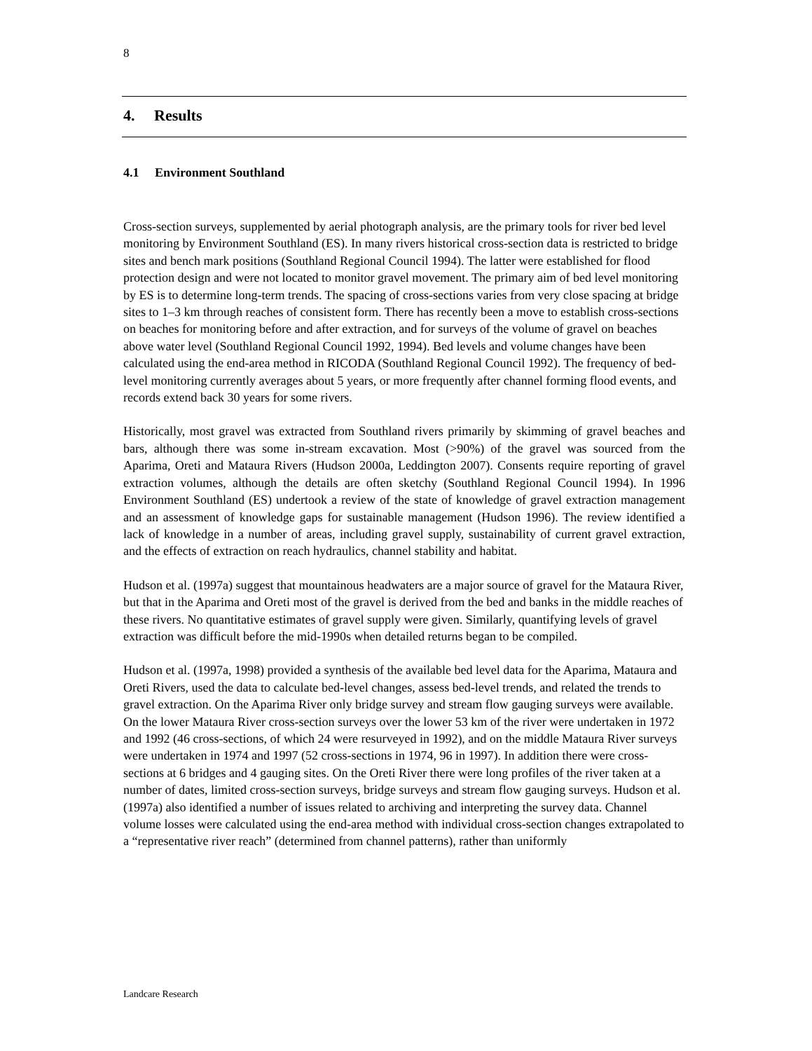8
4. Results
4.1 Environment Southland
Cross-section surveys, supplemented by aerial photograph analysis, are the primary tools for river bed level monitoring by Environment Southland (ES). In many rivers historical cross-section data is restricted to bridge sites and bench mark positions (Southland Regional Council 1994). The latter were established for flood protection design and were not located to monitor gravel movement. The primary aim of bed level monitoring by ES is to determine long-term trends. The spacing of cross-sections varies from very close spacing at bridge sites to 1–3 km through reaches of consistent form. There has recently been a move to establish cross-sections on beaches for monitoring before and after extraction, and for surveys of the volume of gravel on beaches above water level (Southland Regional Council 1992, 1994). Bed levels and volume changes have been calculated using the end-area method in RICODA (Southland Regional Council 1992). The frequency of bed-level monitoring currently averages about 5 years, or more frequently after channel forming flood events, and records extend back 30 years for some rivers.
Historically, most gravel was extracted from Southland rivers primarily by skimming of gravel beaches and bars, although there was some in-stream excavation. Most (>90%) of the gravel was sourced from the Aparima, Oreti and Mataura Rivers (Hudson 2000a, Leddington 2007). Consents require reporting of gravel extraction volumes, although the details are often sketchy (Southland Regional Council 1994). In 1996 Environment Southland (ES) undertook a review of the state of knowledge of gravel extraction management and an assessment of knowledge gaps for sustainable management (Hudson 1996). The review identified a lack of knowledge in a number of areas, including gravel supply, sustainability of current gravel extraction, and the effects of extraction on reach hydraulics, channel stability and habitat.
Hudson et al. (1997a) suggest that mountainous headwaters are a major source of gravel for the Mataura River, but that in the Aparima and Oreti most of the gravel is derived from the bed and banks in the middle reaches of these rivers. No quantitative estimates of gravel supply were given. Similarly, quantifying levels of gravel extraction was difficult before the mid-1990s when detailed returns began to be compiled.
Hudson et al. (1997a, 1998) provided a synthesis of the available bed level data for the Aparima, Mataura and Oreti Rivers, used the data to calculate bed-level changes, assess bed-level trends, and related the trends to gravel extraction. On the Aparima River only bridge survey and stream flow gauging surveys were available. On the lower Mataura River cross-section surveys over the lower 53 km of the river were undertaken in 1972 and 1992 (46 cross-sections, of which 24 were resurveyed in 1992), and on the middle Mataura River surveys were undertaken in 1974 and 1997 (52 cross-sections in 1974, 96 in 1997). In addition there were cross-sections at 6 bridges and 4 gauging sites. On the Oreti River there were long profiles of the river taken at a number of dates, limited cross-section surveys, bridge surveys and stream flow gauging surveys. Hudson et al. (1997a) also identified a number of issues related to archiving and interpreting the survey data. Channel volume losses were calculated using the end-area method with individual cross-section changes extrapolated to a “representative river reach” (determined from channel patterns), rather than uniformly
Landcare Research